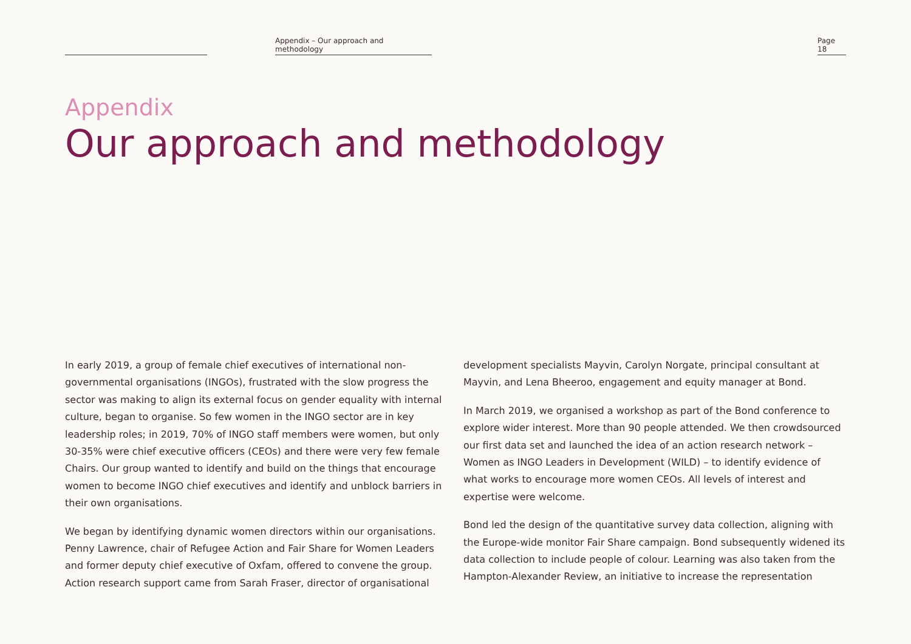Appendix – Our approach and methodology
Page 18
Appendix
Our approach and methodology
In early 2019, a group of female chief executives of international non-governmental organisations (INGOs), frustrated with the slow progress the sector was making to align its external focus on gender equality with internal culture, began to organise. So few women in the INGO sector are in key leadership roles; in 2019, 70% of INGO staff members were women, but only 30-35% were chief executive officers (CEOs) and there were very few female Chairs. Our group wanted to identify and build on the things that encourage women to become INGO chief executives and identify and unblock barriers in their own organisations.
We began by identifying dynamic women directors within our organisations. Penny Lawrence, chair of Refugee Action and Fair Share for Women Leaders and former deputy chief executive of Oxfam, offered to convene the group. Action research support came from Sarah Fraser, director of organisational
development specialists Mayvin, Carolyn Norgate, principal consultant at Mayvin, and Lena Bheeroo, engagement and equity manager at Bond.
In March 2019, we organised a workshop as part of the Bond conference to explore wider interest. More than 90 people attended. We then crowdsourced our first data set and launched the idea of an action research network – Women as INGO Leaders in Development (WILD) – to identify evidence of what works to encourage more women CEOs. All levels of interest and expertise were welcome.
Bond led the design of the quantitative survey data collection, aligning with the Europe-wide monitor Fair Share campaign. Bond subsequently widened its data collection to include people of colour. Learning was also taken from the Hampton-Alexander Review, an initiative to increase the representation